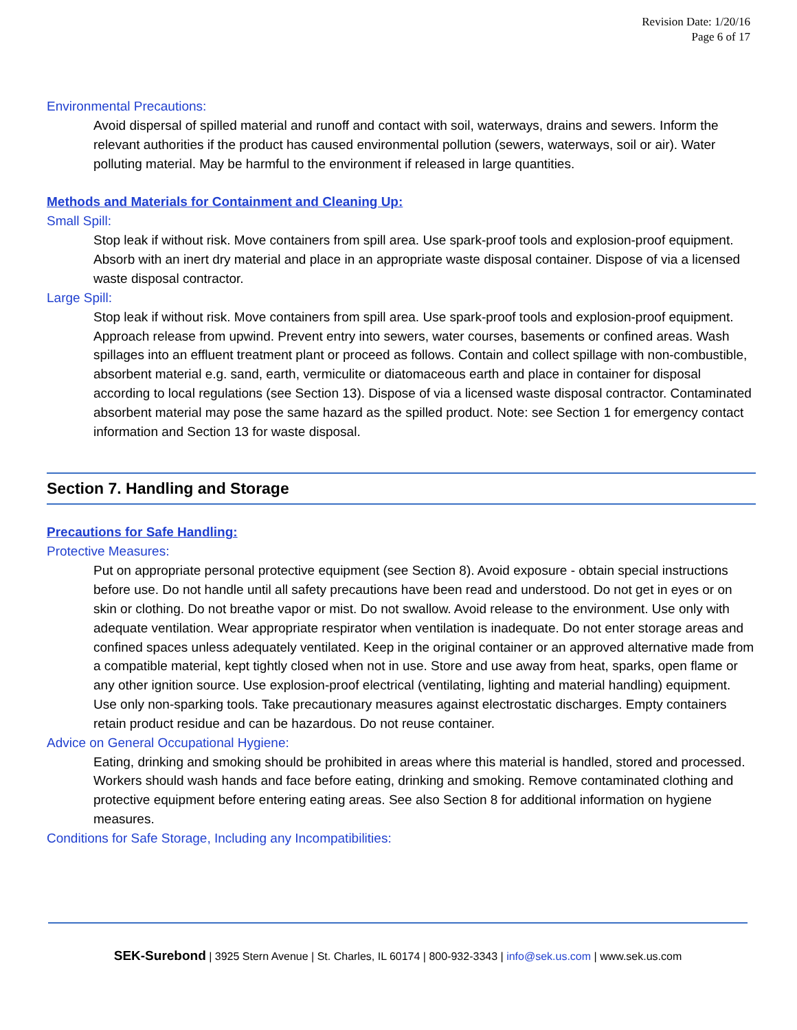Revision Date: 1/20/16
Page 6 of 17
Environmental Precautions:
Avoid dispersal of spilled material and runoff and contact with soil, waterways, drains and sewers. Inform the relevant authorities if the product has caused environmental pollution (sewers, waterways, soil or air). Water polluting material. May be harmful to the environment if released in large quantities.
Methods and Materials for Containment and Cleaning Up:
Small Spill:
Stop leak if without risk. Move containers from spill area. Use spark-proof tools and explosion-proof equipment. Absorb with an inert dry material and place in an appropriate waste disposal container. Dispose of via a licensed waste disposal contractor.
Large Spill:
Stop leak if without risk. Move containers from spill area. Use spark-proof tools and explosion-proof equipment. Approach release from upwind. Prevent entry into sewers, water courses, basements or confined areas. Wash spillages into an effluent treatment plant or proceed as follows. Contain and collect spillage with non-combustible, absorbent material e.g. sand, earth, vermiculite or diatomaceous earth and place in container for disposal according to local regulations (see Section 13). Dispose of via a licensed waste disposal contractor. Contaminated absorbent material may pose the same hazard as the spilled product. Note: see Section 1 for emergency contact information and Section 13 for waste disposal.
Section 7. Handling and Storage
Precautions for Safe Handling:
Protective Measures:
Put on appropriate personal protective equipment (see Section 8). Avoid exposure - obtain special instructions before use. Do not handle until all safety precautions have been read and understood. Do not get in eyes or on skin or clothing. Do not breathe vapor or mist. Do not swallow. Avoid release to the environment. Use only with adequate ventilation. Wear appropriate respirator when ventilation is inadequate. Do not enter storage areas and confined spaces unless adequately ventilated. Keep in the original container or an approved alternative made from a compatible material, kept tightly closed when not in use. Store and use away from heat, sparks, open flame or any other ignition source. Use explosion-proof electrical (ventilating, lighting and material handling) equipment. Use only non-sparking tools. Take precautionary measures against electrostatic discharges. Empty containers retain product residue and can be hazardous. Do not reuse container.
Advice on General Occupational Hygiene:
Eating, drinking and smoking should be prohibited in areas where this material is handled, stored and processed. Workers should wash hands and face before eating, drinking and smoking. Remove contaminated clothing and protective equipment before entering eating areas. See also Section 8 for additional information on hygiene measures.
Conditions for Safe Storage, Including any Incompatibilities:
SEK-Surebond | 3925 Stern Avenue | St. Charles, IL 60174 | 800-932-3343 | info@sek.us.com | www.sek.us.com